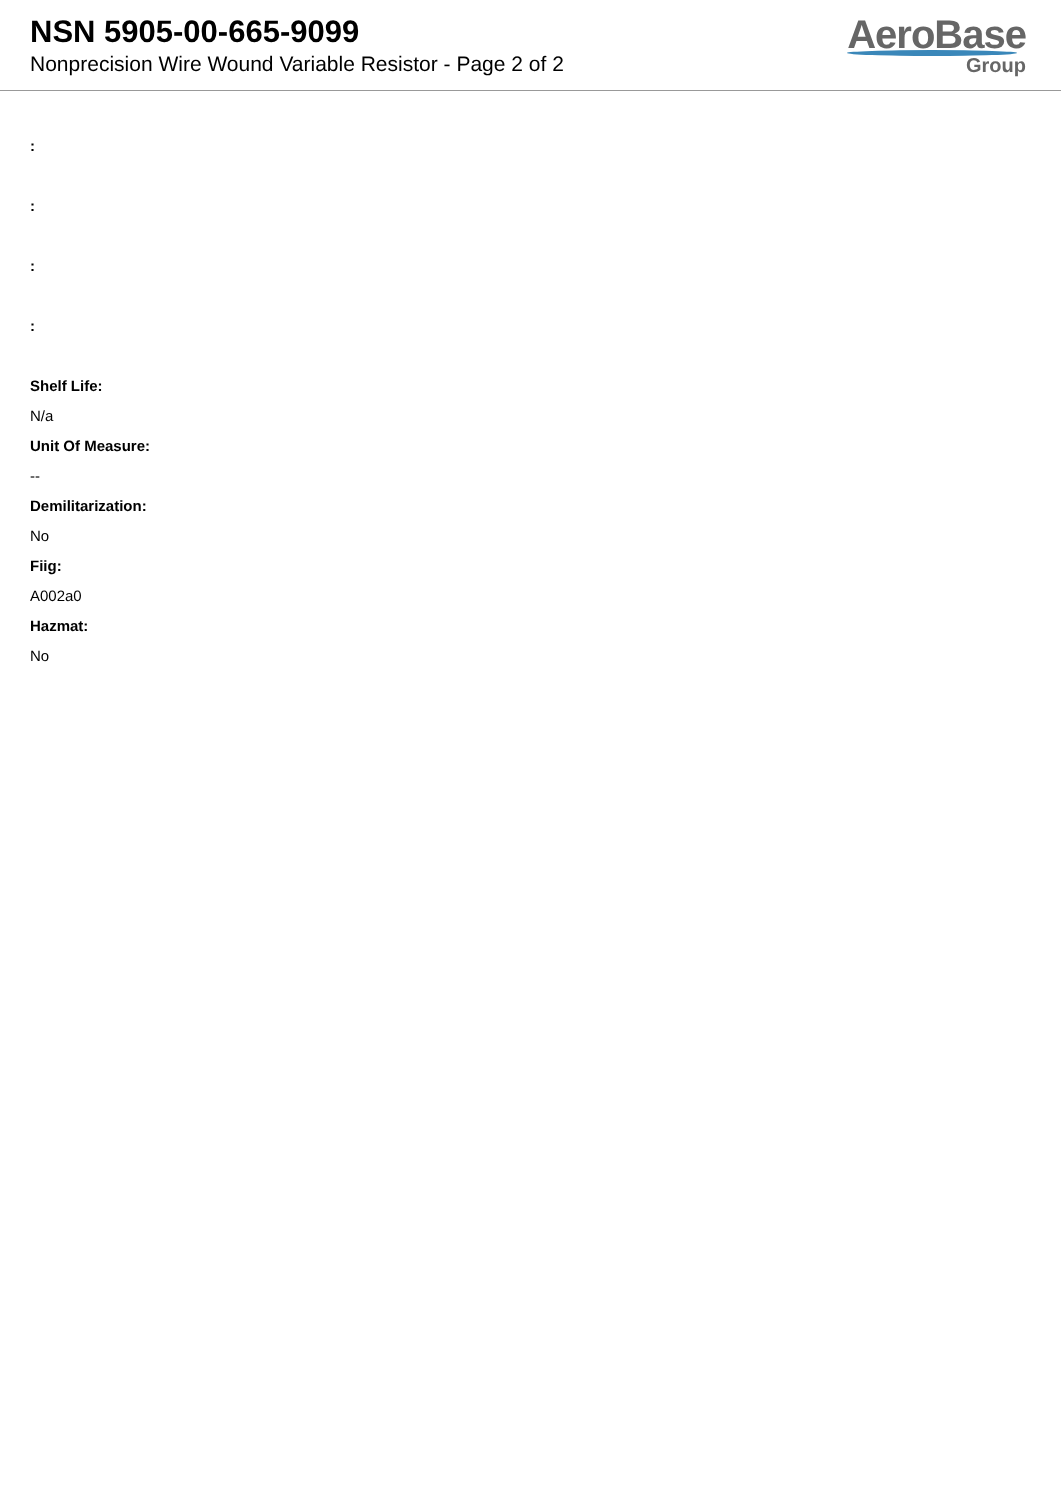NSN 5905-00-665-9099
Nonprecision Wire Wound Variable Resistor - Page 2 of 2
AeroBase
Group
:
:
:
:
Shelf Life:
N/a
Unit Of Measure:
--
Demilitarization:
No
Fiig:
A002a0
Hazmat:
No